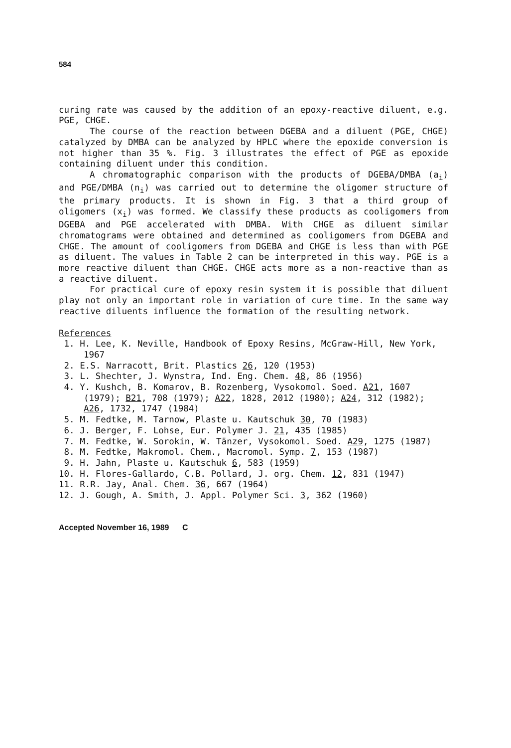584
curing rate was caused by the addition of an epoxy-reactive diluent, e.g. PGE, CHGE.
The course of the reaction between DGEBA and a diluent (PGE, CHGE) catalyzed by DMBA can be analyzed by HPLC where the epoxide conversion is not higher than 35 %. Fig. 3 illustrates the effect of PGE as epoxide containing diluent under this condition.
A chromatographic comparison with the products of DGEBA/DMBA (a<sub>i</sub>) and PGE/DMBA (n<sub>i</sub>) was carried out to determine the oligomer structure of the primary products. It is shown in Fig. 3 that a third group of oligomers (x<sub>i</sub>) was formed. We classify these products as cooligomers from DGEBA and PGE accelerated with DMBA. With CHGE as diluent similar chromatograms were obtained and determined as cooligomers from DGEBA and CHGE. The amount of cooligomers from DGEBA and CHGE is less than with PGE as diluent. The values in Table 2 can be interpreted in this way. PGE is a more reactive diluent than CHGE. CHGE acts more as a non-reactive than as a reactive diluent.
For practical cure of epoxy resin system it is possible that diluent play not only an important role in variation of cure time. In the same way reactive diluents influence the formation of the resulting network.
References
1. H. Lee, K. Neville, Handbook of Epoxy Resins, McGraw-Hill, New York, 1967
2. E.S. Narracott, Brit. Plastics 26, 120 (1953)
3. L. Shechter, J. Wynstra, Ind. Eng. Chem. 48, 86 (1956)
4. Y. Kushch, B. Komarov, B. Rozenberg, Vysokomol. Soed. A21, 1607 (1979); B21, 708 (1979); A22, 1828, 2012 (1980); A24, 312 (1982); A26, 1732, 1747 (1984)
5. M. Fedtke, M. Tarnow, Plaste u. Kautschuk 30, 70 (1983)
6. J. Berger, F. Lohse, Eur. Polymer J. 21, 435 (1985)
7. M. Fedtke, W. Sorokin, W. Tänzer, Vysokomol. Soed. A29, 1275 (1987)
8. M. Fedtke, Makromol. Chem., Macromol. Symp. 7, 153 (1987)
9. H. Jahn, Plaste u. Kautschuk 6, 583 (1959)
10. H. Flores-Gallardo, C.B. Pollard, J. org. Chem. 12, 831 (1947)
11. R.R. Jay, Anal. Chem. 36, 667 (1964)
12. J. Gough, A. Smith, J. Appl. Polymer Sci. 3, 362 (1960)
Accepted November 16, 1989 C